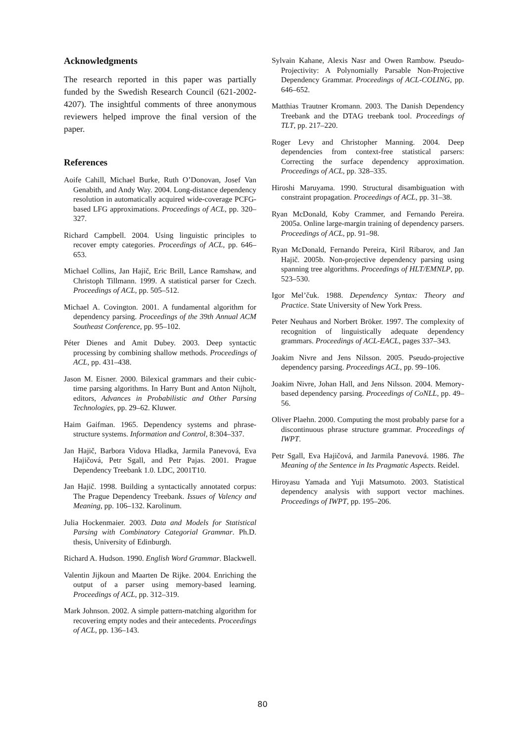Acknowledgments
The research reported in this paper was partially funded by the Swedish Research Council (621-2002-4207). The insightful comments of three anonymous reviewers helped improve the final version of the paper.
References
Aoife Cahill, Michael Burke, Ruth O’Donovan, Josef Van Genabith, and Andy Way. 2004. Long-distance dependency resolution in automatically acquired wide-coverage PCFG-based LFG approximations. Proceedings of ACL, pp. 320–327.
Richard Campbell. 2004. Using linguistic principles to recover empty categories. Proceedings of ACL, pp. 646–653.
Michael Collins, Jan Hajič, Eric Brill, Lance Ramshaw, and Christoph Tillmann. 1999. A statistical parser for Czech. Proceedings of ACL, pp. 505–512.
Michael A. Covington. 2001. A fundamental algorithm for dependency parsing. Proceedings of the 39th Annual ACM Southeast Conference, pp. 95–102.
Péter Dienes and Amit Dubey. 2003. Deep syntactic processing by combining shallow methods. Proceedings of ACL, pp. 431–438.
Jason M. Eisner. 2000. Bilexical grammars and their cubic-time parsing algorithms. In Harry Bunt and Anton Nijholt, editors, Advances in Probabilistic and Other Parsing Technologies, pp. 29–62. Kluwer.
Haim Gaifman. 1965. Dependency systems and phrase-structure systems. Information and Control, 8:304–337.
Jan Hajič, Barbora Vidova Hladka, Jarmila Panevová, Eva Hajičová, Petr Sgall, and Petr Pajas. 2001. Prague Dependency Treebank 1.0. LDC, 2001T10.
Jan Hajič. 1998. Building a syntactically annotated corpus: The Prague Dependency Treebank. Issues of Valency and Meaning, pp. 106–132. Karolinum.
Julia Hockenmaier. 2003. Data and Models for Statistical Parsing with Combinatory Categorial Grammar. Ph.D. thesis, University of Edinburgh.
Richard A. Hudson. 1990. English Word Grammar. Blackwell.
Valentin Jijkoun and Maarten De Rijke. 2004. Enriching the output of a parser using memory-based learning. Proceedings of ACL, pp. 312–319.
Mark Johnson. 2002. A simple pattern-matching algorithm for recovering empty nodes and their antecedents. Proceedings of ACL, pp. 136–143.
Sylvain Kahane, Alexis Nasr and Owen Rambow. Pseudo-Projectivity: A Polynomially Parsable Non-Projective Dependency Grammar. Proceedings of ACL-COLING, pp. 646–652.
Matthias Trautner Kromann. 2003. The Danish Dependency Treebank and the DTAG treebank tool. Proceedings of TLT, pp. 217–220.
Roger Levy and Christopher Manning. 2004. Deep dependencies from context-free statistical parsers: Correcting the surface dependency approximation. Proceedings of ACL, pp. 328–335.
Hiroshi Maruyama. 1990. Structural disambiguation with constraint propagation. Proceedings of ACL, pp. 31–38.
Ryan McDonald, Koby Crammer, and Fernando Pereira. 2005a. Online large-margin training of dependency parsers. Proceedings of ACL, pp. 91–98.
Ryan McDonald, Fernando Pereira, Kiril Ribarov, and Jan Hajič. 2005b. Non-projective dependency parsing using spanning tree algorithms. Proceedings of HLT/EMNLP, pp. 523–530.
Igor Mel’čuk. 1988. Dependency Syntax: Theory and Practice. State University of New York Press.
Peter Neuhaus and Norbert Bröker. 1997. The complexity of recognition of linguistically adequate dependency grammars. Proceedings of ACL-EACL, pages 337–343.
Joakim Nivre and Jens Nilsson. 2005. Pseudo-projective dependency parsing. Proceedings ACL, pp. 99–106.
Joakim Nivre, Johan Hall, and Jens Nilsson. 2004. Memory-based dependency parsing. Proceedings of CoNLL, pp. 49–56.
Oliver Plaehn. 2000. Computing the most probably parse for a discontinuous phrase structure grammar. Proceedings of IWPT.
Petr Sgall, Eva Hajičová, and Jarmila Panevová. 1986. The Meaning of the Sentence in Its Pragmatic Aspects. Reidel.
Hiroyasu Yamada and Yuji Matsumoto. 2003. Statistical dependency analysis with support vector machines. Proceedings of IWPT, pp. 195–206.
80